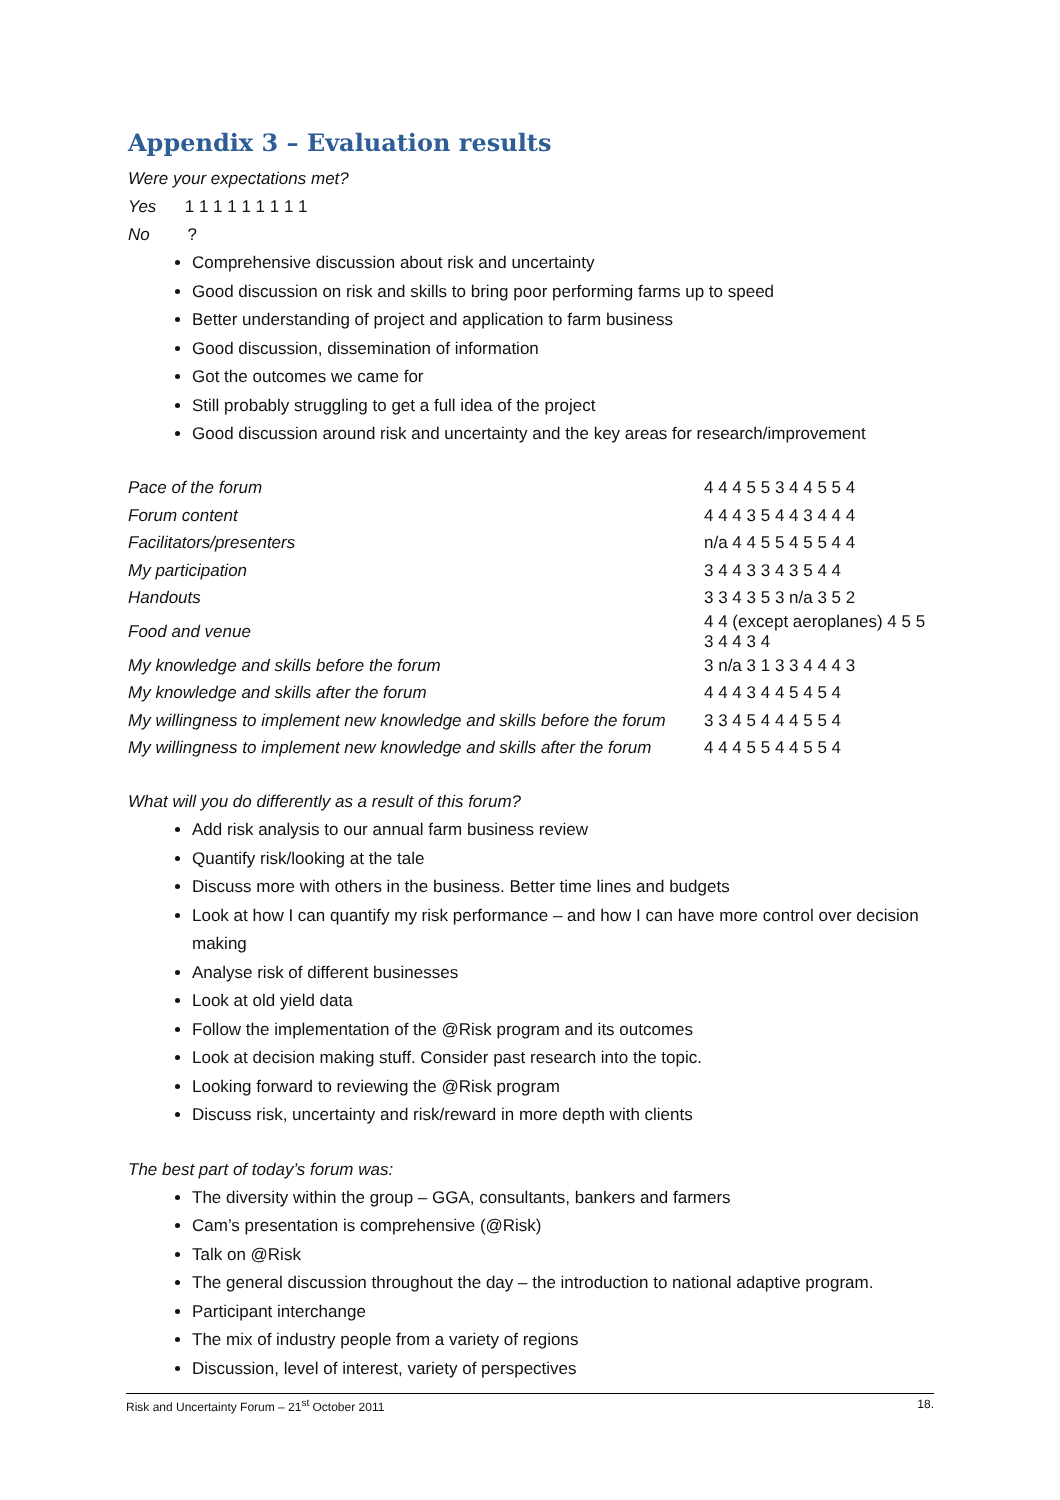Appendix 3 – Evaluation results
Were your expectations met?
Yes 1 1 1 1 1 1 1 1 1
No ?
Comprehensive discussion about risk and uncertainty
Good discussion on risk and skills to bring poor performing farms up to speed
Better understanding of project and application to farm business
Good discussion, dissemination of information
Got the outcomes we came for
Still probably struggling to get a full idea of the project
Good discussion around risk and uncertainty and the key areas for research/improvement
| Pace of the forum | 4 4 4 5 5 3 4 4 5 5 4 |
| Forum content | 4 4 4 3 5 4 4 3 4 4 4 |
| Facilitators/presenters | n/a 4 4 5 5 4 5 5 4 4 |
| My participation | 3 4 4 3 3 4 3 5 4 4 |
| Handouts | 3 3 4 3 5 3 n/a 3 5 2 |
| Food and venue | 4 4 (except aeroplanes) 4 5 5 3 4 4 3 4 |
| My knowledge and skills before the forum | 3 n/a 3 1 3 3 4 4 4 3 |
| My knowledge and skills after the forum | 4 4 4 3 4 4 5 4 5 4 |
| My willingness to implement new knowledge and skills before the forum | 3 3 4 5 4 4 4 5 5 4 |
| My willingness to implement new knowledge and skills after the forum | 4 4 4 5 5 4 4 5 5 4 |
What will you do differently as a result of this forum?
Add risk analysis to our annual farm business review
Quantify risk/looking at the tale
Discuss more with others in the business. Better time lines and budgets
Look at how I can quantify my risk performance – and how I can have more control over decision making
Analyse risk of different businesses
Look at old yield data
Follow the implementation of the @Risk program and its outcomes
Look at decision making stuff. Consider past research into the topic.
Looking forward to reviewing the @Risk program
Discuss risk, uncertainty and risk/reward in more depth with clients
The best part of today’s forum was:
The diversity within the group – GGA, consultants, bankers and farmers
Cam’s presentation is comprehensive (@Risk)
Talk on @Risk
The general discussion throughout the day – the introduction to national adaptive program.
Participant interchange
The mix of industry people from a variety of regions
Discussion, level of interest, variety of perspectives
Risk and Uncertainty Forum – 21<sup>st</sup> October 2011 18.